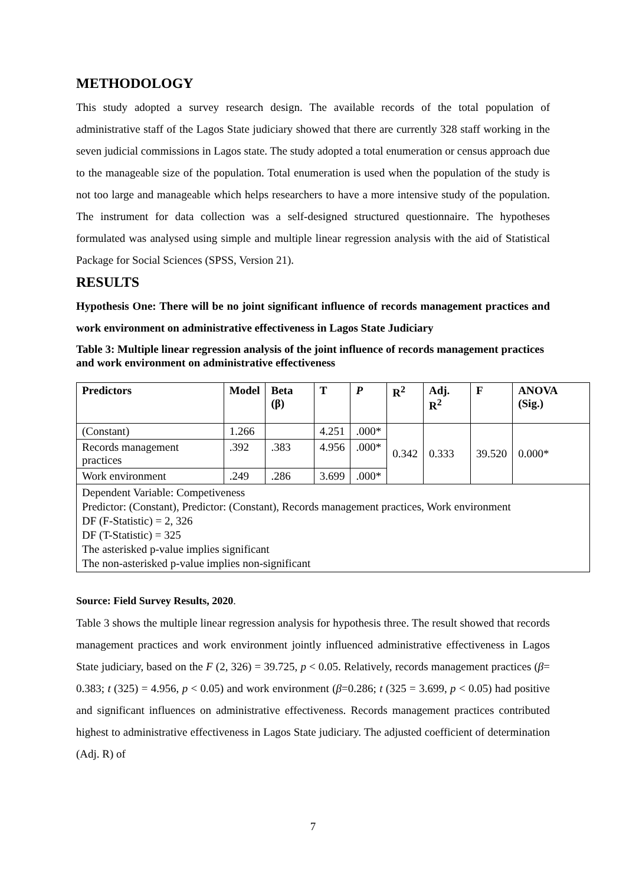METHODOLOGY
This study adopted a survey research design. The available records of the total population of administrative staff of the Lagos State judiciary showed that there are currently 328 staff working in the seven judicial commissions in Lagos state. The study adopted a total enumeration or census approach due to the manageable size of the population. Total enumeration is used when the population of the study is not too large and manageable which helps researchers to have a more intensive study of the population. The instrument for data collection was a self-designed structured questionnaire. The hypotheses formulated was analysed using simple and multiple linear regression analysis with the aid of Statistical Package for Social Sciences (SPSS, Version 21).
RESULTS
Hypothesis One: There will be no joint significant influence of records management practices and work environment on administrative effectiveness in Lagos State Judiciary
Table 3: Multiple linear regression analysis of the joint influence of records management practices and work environment on administrative effectiveness
| Predictors | Model | Beta (β) | T | P | R<sup>2</sup> | Adj. R<sup>2</sup> | F | ANOVA (Sig.) |
| --- | --- | --- | --- | --- | --- | --- | --- | --- |
| (Constant) | 1.266 | | 4.251 | .000* | 0.342 | 0.333 | 39.520 | 0.000* |
| Records management practices | .392 | .383 | 4.956 | .000* | | | | |
| Work environment | .249 | .286 | 3.699 | .000* | | | | |
| Dependent Variable: Competiveness Predictor: (Constant), Predictor: (Constant), Records management practices, Work environment DF (F-Statistic) = 2, 326 DF (T-Statistic) = 325 The asterisked p-value implies significant The non-asterisked p-value implies non-significant | | | | | | | | |
Source: Field Survey Results, 2020.
Table 3 shows the multiple linear regression analysis for hypothesis three. The result showed that records management practices and work environment jointly influenced administrative effectiveness in Lagos State judiciary, based on the F (2, 326) = 39.725, p < 0.05. Relatively, records management practices (β= 0.383; t (325) = 4.956, p < 0.05) and work environment (β=0.286; t (325 = 3.699, p < 0.05) had positive and significant influences on administrative effectiveness. Records management practices contributed highest to administrative effectiveness in Lagos State judiciary. The adjusted coefficient of determination (Adj. R) of
7